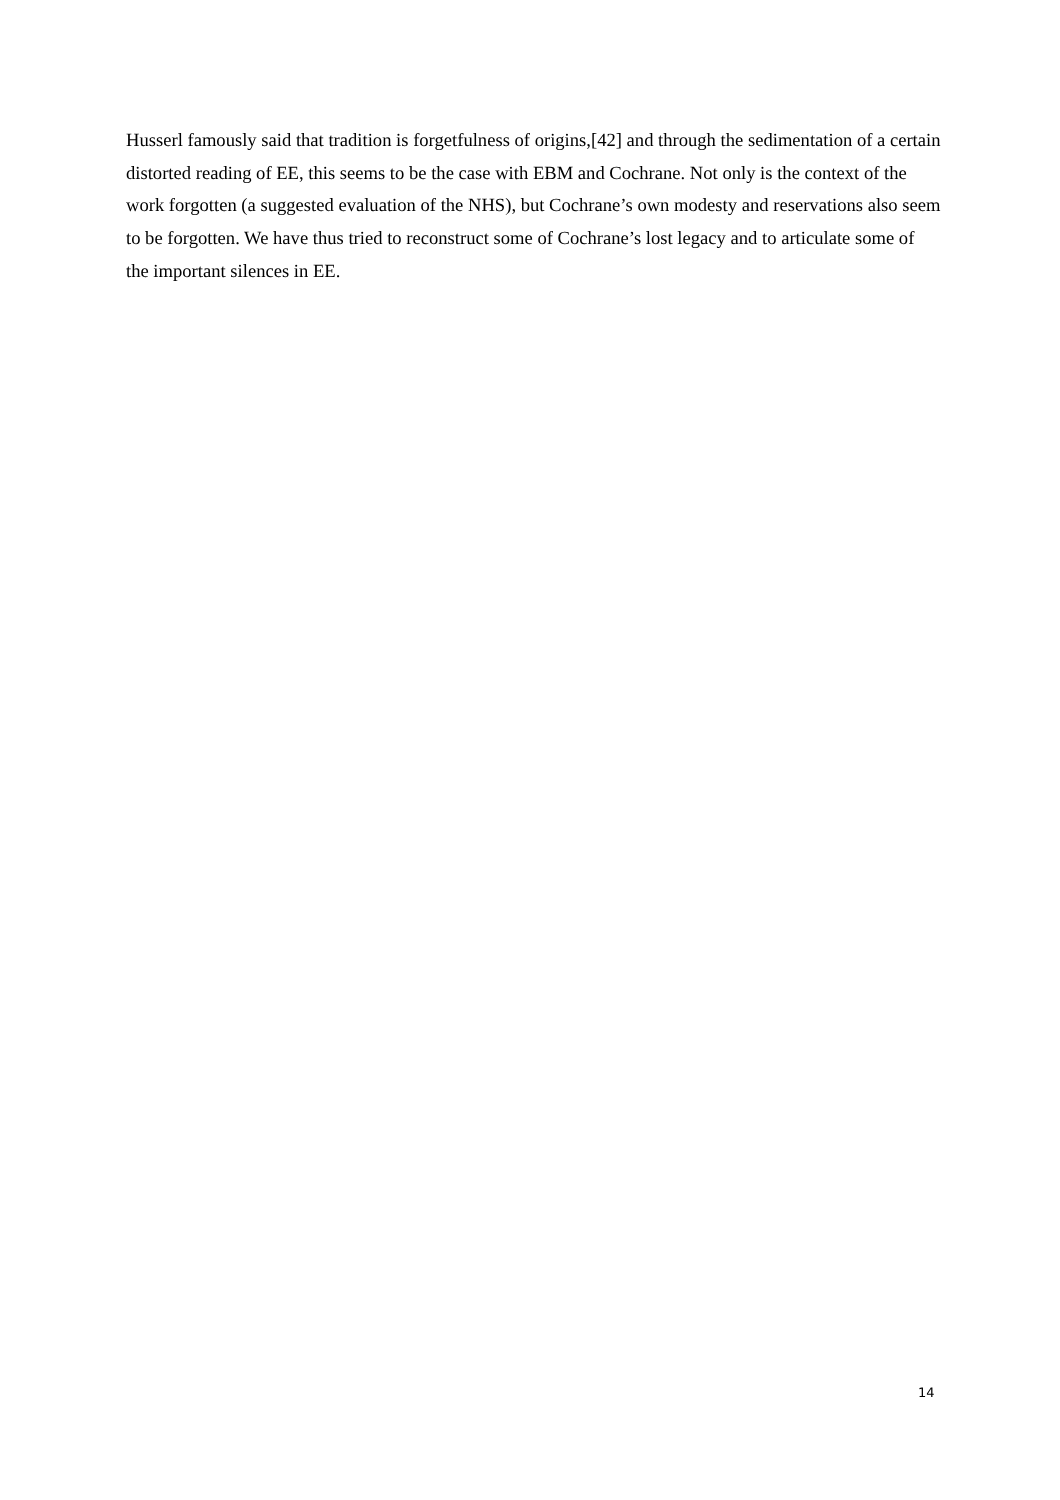Husserl famously said that tradition is forgetfulness of origins,[42] and through the sedimentation of a certain distorted reading of EE, this seems to be the case with EBM and Cochrane. Not only is the context of the work forgotten (a suggested evaluation of the NHS), but Cochrane’s own modesty and reservations also seem to be forgotten. We have thus tried to reconstruct some of Cochrane’s lost legacy and to articulate some of the important silences in EE.
14